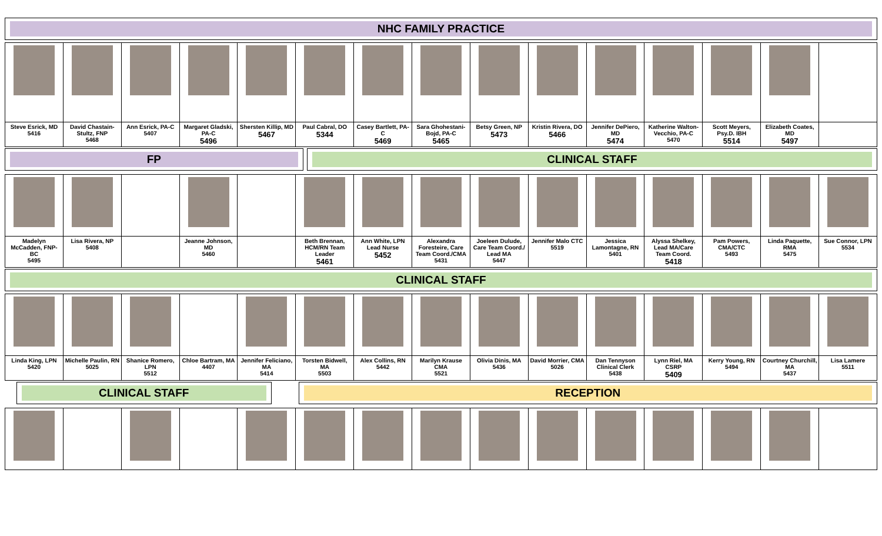NHC FAMILY PRACTICE
| Steve Esrick, MD 5416 | David Chastain-Stultz, FNP 5468 | Ann Esrick, PA-C 5407 | Margaret Gladski, PA-C 5496 | Shersten Killip, MD 5467 | Paul Cabral, DO 5344 | Casey Bartlett, PA-C 5469 | Sara Ghohestani-Bojd, PA-C 5465 | Betsy Green, NP 5473 | Kristin Rivera, DO 5466 | Jennifer DePiero, MD 5474 | Katherine Walton-Vecchio, PA-C 5470 | Scott Meyers, Psy.D. IBH 5514 | Elizabeth Coates, MD 5497 | |
FP CLINICAL STAFF
| Madelyn McCadden, FNP-BC 5495 | Lisa Rivera, NP 5408 | | Jeanne Johnson, MD 5460 | | Beth Brennan, HCM/RN Team Leader 5461 | Ann White, LPN Lead Nurse 5452 | Alexandra Foresteire, Care Team Coord./CMA 5431 | Joeleen Dulude, Care Team Coord./ Lead MA 5447 | Jennifer Malo CTC 5519 | Jessica Lamontagne, RN 5401 | Alyssa Shelkey, Lead MA/Care Team Coord. 5418 | Pam Powers, CMA/CTC 5493 | Linda Paquette, RMA 5475 | Sue Connor, LPN 5534 |
CLINICAL STAFF
| Linda King, LPN 5420 | Michelle Paulin, RN 5025 | Shanice Romero, LPN 5512 | Chloe Bartram, MA 4407 | Jennifer Feliciano, MA 5414 | Torsten Bidwell, MA 5503 | Alex Collins, RN 5442 | Marilyn Krause CMA 5521 | Olivia Dinis, MA 5436 | David Morrier, CMA 5026 | Dan Tennyson Clinical Clerk 5438 | Lynn Riel, MA CSRP 5409 | Kerry Young, RN 5494 | Courtney Churchill, MA 5437 | Lisa Lamere 5511 |
CLINICAL STAFF RECEPTION